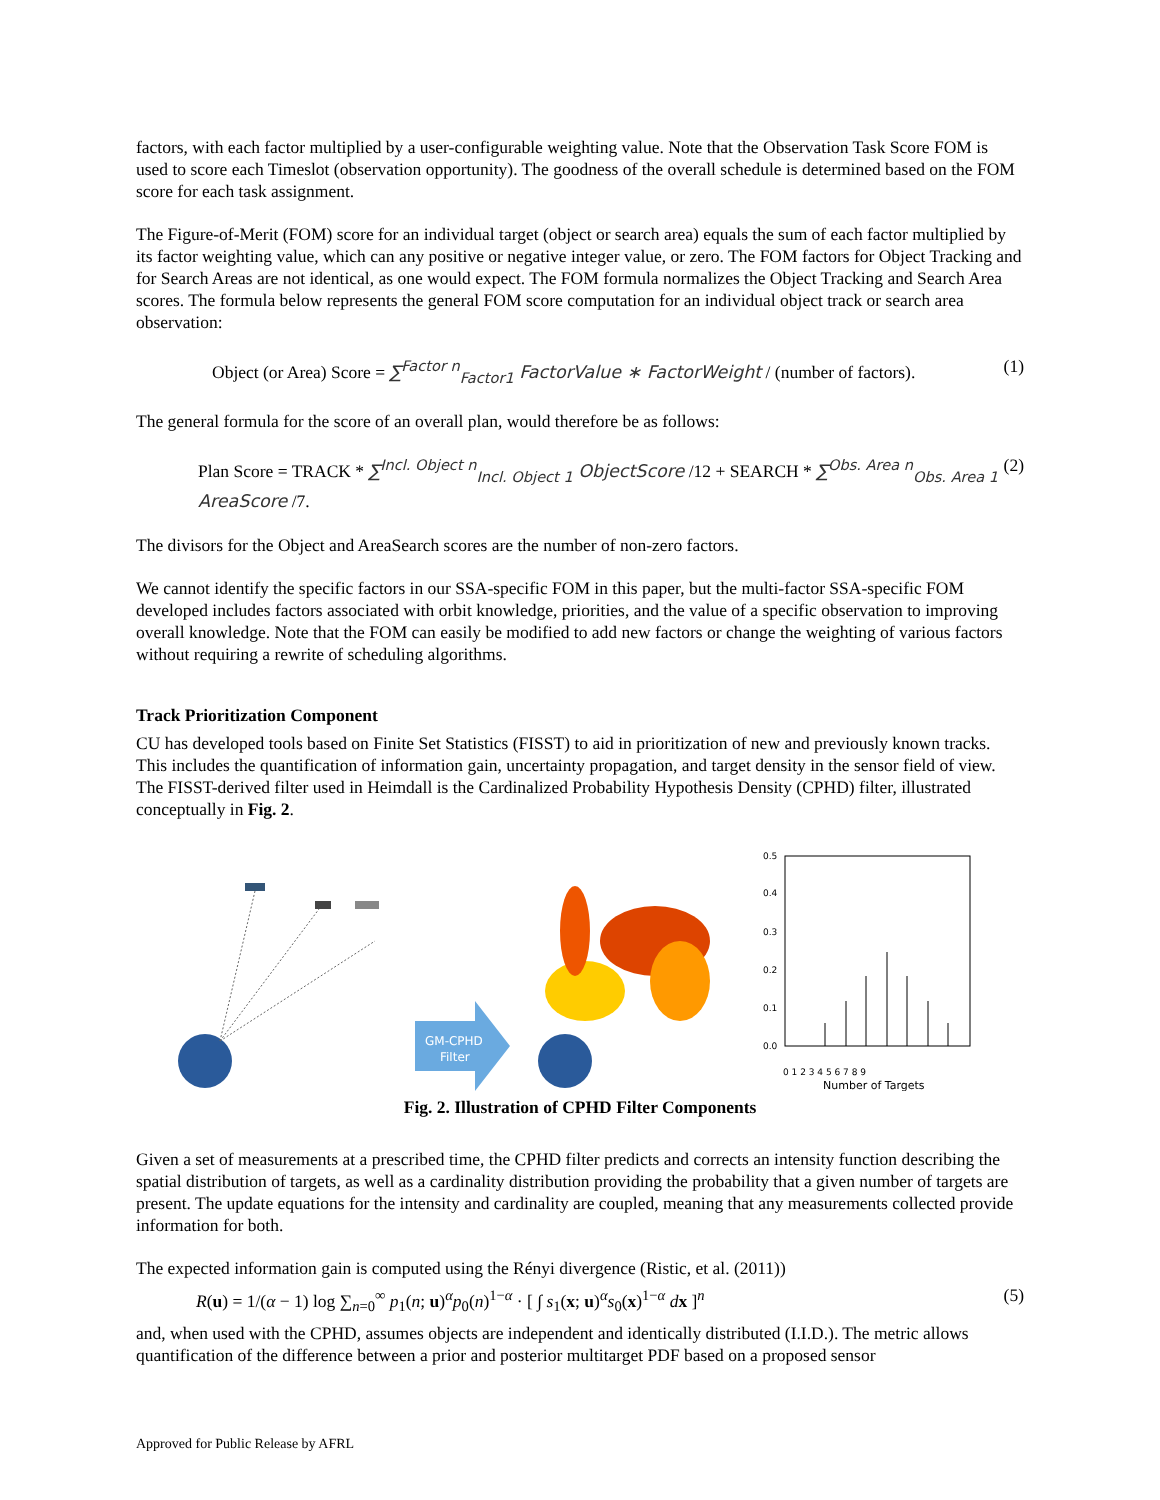factors, with each factor multiplied by a user-configurable weighting value. Note that the Observation Task Score FOM is used to score each Timeslot (observation opportunity). The goodness of the overall schedule is determined based on the FOM score for each task assignment.
The Figure-of-Merit (FOM) score for an individual target (object or search area) equals the sum of each factor multiplied by its factor weighting value, which can any positive or negative integer value, or zero. The FOM factors for Object Tracking and for Search Areas are not identical, as one would expect. The FOM formula normalizes the Object Tracking and Search Area scores. The formula below represents the general FOM score computation for an individual object track or search area observation:
Object (or Area) Score = ∑<sup>Factor n</sup><sub>Factor1</sub> FactorValue ∗ FactorWeight / (number of factors). (1)
The general formula for the score of an overall plan, would therefore be as follows:
Plan Score = TRACK * ∑<sup>Incl. Object n</sup><sub>Incl. Object 1</sub> ObjectScore /12 + SEARCH * ∑<sup>Obs. Area n</sup><sub>Obs. Area 1</sub> AreaScore /7. (2)
The divisors for the Object and AreaSearch scores are the number of non-zero factors.
We cannot identify the specific factors in our SSA-specific FOM in this paper, but the multi-factor SSA-specific FOM developed includes factors associated with orbit knowledge, priorities, and the value of a specific observation to improving overall knowledge. Note that the FOM can easily be modified to add new factors or change the weighting of various factors without requiring a rewrite of scheduling algorithms.
Track Prioritization Component
CU has developed tools based on Finite Set Statistics (FISST) to aid in prioritization of new and previously known tracks. This includes the quantification of information gain, uncertainty propagation, and target density in the sensor field of view. The FISST-derived filter used in Heimdall is the Cardinalized Probability Hypothesis Density (CPHD) filter, illustrated conceptually in Fig. 2.
GM-CPHD
Filter
0.5
0.4
0.3
0.2
0.1
0.0
0 1 2 3 4 5 6 7 8 9
Number of Targets
Fig. 2. Illustration of CPHD Filter Components
Given a set of measurements at a prescribed time, the CPHD filter predicts and corrects an intensity function describing the spatial distribution of targets, as well as a cardinality distribution providing the probability that a given number of targets are present. The update equations for the intensity and cardinality are coupled, meaning that any measurements collected provide information for both.
The expected information gain is computed using the Rényi divergence (Ristic, et al. (2011))
R(u) = 1/(α − 1) log ∑<sub>n=0</sub><sup>∞</sup> p<sub>1</sub>(n; u)<sup>α</sup>p<sub>0</sub>(n)<sup>1−α</sup> · [ ∫ s<sub>1</sub>(x; u)<sup>α</sup>s<sub>0</sub>(x)<sup>1−α</sup> dx ]<sup>n</sup> (5)
and, when used with the CPHD, assumes objects are independent and identically distributed (I.I.D.). The metric allows quantification of the difference between a prior and posterior multitarget PDF based on a proposed sensor
Approved for Public Release by AFRL